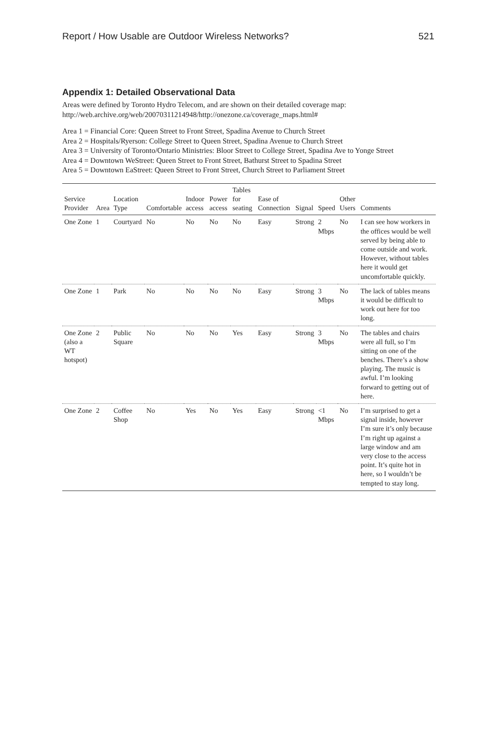Report / How Usable are Outdoor Wireless Networks? 521
Appendix 1: Detailed Observational Data
Areas were defined by Toronto Hydro Telecom, and are shown on their detailed coverage map:
http://web.archive.org/web/20070311214948/http://onezone.ca/coverage_maps.html#
Area 1 = Financial Core: Queen Street to Front Street, Spadina Avenue to Church Street
Area 2 = Hospitals/Ryerson: College Street to Queen Street, Spadina Avenue to Church Street
Area 3 = University of Toronto/Ontario Ministries: Bloor Street to College Street, Spadina Ave to Yonge Street
Area 4 = Downtown WeStreet: Queen Street to Front Street, Bathurst Street to Spadina Street
Area 5 = Downtown EaStreet: Queen Street to Front Street, Church Street to Parliament Street
| Service Provider | Area | Location Type | Comfortable | Indoor access | Power access | Tables for seating | Ease of Connection | Signal | Speed | Other Users | Comments |
| --- | --- | --- | --- | --- | --- | --- | --- | --- | --- | --- | --- |
| One Zone | 1 | Courtyard | No | No | No | No | Easy | Strong | 2 Mbps | No | I can see how workers in the offices would be well served by being able to come outside and work. However, without tables here it would get uncomfortable quickly. |
| One Zone | 1 | Park | No | No | No | No | Easy | Strong | 3 Mbps | No | The lack of tables means it would be difficult to work out here for too long. |
| One Zone (also a WT hotspot) | 2 | Public Square | No | No | No | Yes | Easy | Strong | 3 Mbps | No | The tables and chairs were all full, so I’m sitting on one of the benches. There’s a show playing. The music is awful. I’m looking forward to getting out of here. |
| One Zone | 2 | Coffee Shop | No | Yes | No | Yes | Easy | Strong | <1 Mbps | No | I’m surprised to get a signal inside, however I’m sure it’s only because I’m right up against a large window and am very close to the access point. It’s quite hot in here, so I wouldn’t be tempted to stay long. |